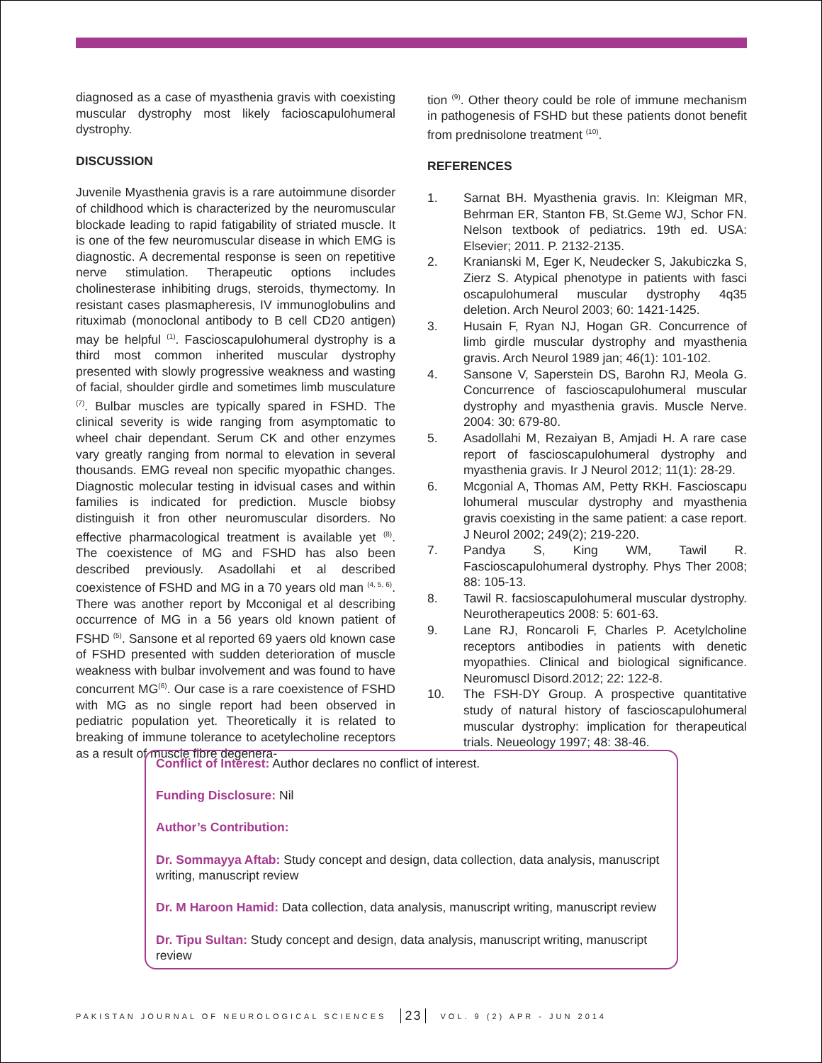diagnosed as a case of myasthenia gravis with coexisting muscular dystrophy most likely facioscapulohumeral dystrophy.
DISCUSSION
Juvenile Myasthenia gravis is a rare autoimmune disorder of childhood which is characterized by the neuromuscular blockade leading to rapid fatigability of striated muscle. It is one of the few neuromuscular disease in which EMG is diagnostic. A decremental response is seen on repetitive nerve stimulation. Therapeutic options includes cholinesterase inhibiting drugs, steroids, thymectomy. In resistant cases plasmapheresis, IV immunoglobulins and rituximab (monoclonal antibody to B cell CD20 antigen) may be helpful <sup>(1)</sup>. Fascioscapulohumeral dystrophy is a third most common inherited muscular dystrophy presented with slowly progressive weakness and wasting of facial, shoulder girdle and sometimes limb musculature <sup>(7)</sup>. Bulbar muscles are typically spared in FSHD. The clinical severity is wide ranging from asymptomatic to wheel chair dependant. Serum CK and other enzymes vary greatly ranging from normal to elevation in several thousands. EMG reveal non specific myopathic changes. Diagnostic molecular testing in idvisual cases and within families is indicated for prediction. Muscle biobsy distinguish it fron other neuromuscular disorders. No effective pharmacological treatment is available yet <sup>(8)</sup>. The coexistence of MG and FSHD has also been described previously. Asadollahi et al described coexistence of FSHD and MG in a 70 years old man <sup>(4, 5, 6)</sup>. There was another report by Mcconigal et al describing occurrence of MG in a 56 years old known patient of FSHD <sup>(5)</sup>. Sansone et al reported 69 yaers old known case of FSHD presented with sudden deterioration of muscle weakness with bulbar involvement and was found to have concurrent MG<sup>(6)</sup>. Our case is a rare coexistence of FSHD with MG as no single report had been observed in pediatric population yet. Theoretically it is related to breaking of immune tolerance to acetylecholine receptors as a result of muscle fibre degenera-
tion <sup>(9)</sup>. Other theory could be role of immune mechanism in pathogenesis of FSHD but these patients donot benefit from prednisolone treatment <sup>(10)</sup>.
REFERENCES
1. Sarnat BH. Myasthenia gravis. In: Kleigman MR, Behrman ER, Stanton FB, St.Geme WJ, Schor FN. Nelson textbook of pediatrics. 19th ed. USA: Elsevier; 2011. P. 2132-2135.
2. Kranianski M, Eger K, Neudecker S, Jakubiczka S, Zierz S. Atypical phenotype in patients with fasci oscapulohumeral muscular dystrophy 4q35 deletion. Arch Neurol 2003; 60: 1421-1425.
3. Husain F, Ryan NJ, Hogan GR. Concurrence of limb girdle muscular dystrophy and myasthenia gravis. Arch Neurol 1989 jan; 46(1): 101-102.
4. Sansone V, Saperstein DS, Barohn RJ, Meola G. Concurrence of fascioscapulohumeral muscular dystrophy and myasthenia gravis. Muscle Nerve. 2004: 30: 679-80.
5. Asadollahi M, Rezaiyan B, Amjadi H. A rare case report of fascioscapulohumeral dystrophy and myasthenia gravis. Ir J Neurol 2012; 11(1): 28-29.
6. Mcgonial A, Thomas AM, Petty RKH. Fascioscapu lohumeral muscular dystrophy and myasthenia gravis coexisting in the same patient: a case report. J Neurol 2002; 249(2); 219-220.
7. Pandya S, King WM, Tawil R. Fascioscapulohumeral dystrophy. Phys Ther 2008; 88: 105-13.
8. Tawil R. facsioscapulohumeral muscular dystrophy. Neurotherapeutics 2008: 5: 601-63.
9. Lane RJ, Roncaroli F, Charles P. Acetylcholine receptors antibodies in patients with denetic myopathies. Clinical and biological significance. Neuromuscl Disord.2012; 22: 122-8.
10. The FSH-DY Group. A prospective quantitative study of natural history of fascioscapulohumeral muscular dystrophy: implication for therapeutical trials. Neueology 1997; 48: 38-46.
Conflict of Interest: Author declares no conflict of interest.
Funding Disclosure: Nil
Author’s Contribution:
Dr. Sommayya Aftab: Study concept and design, data collection, data analysis, manuscript writing, manuscript review
Dr. M Haroon Hamid: Data collection, data analysis, manuscript writing, manuscript review
Dr. Tipu Sultan: Study concept and design, data analysis, manuscript writing, manuscript review
PAKISTAN JOURNAL OF NEUROLOGICAL SCIENCES 23 VOL. 9 (2) APR - JUN 2014